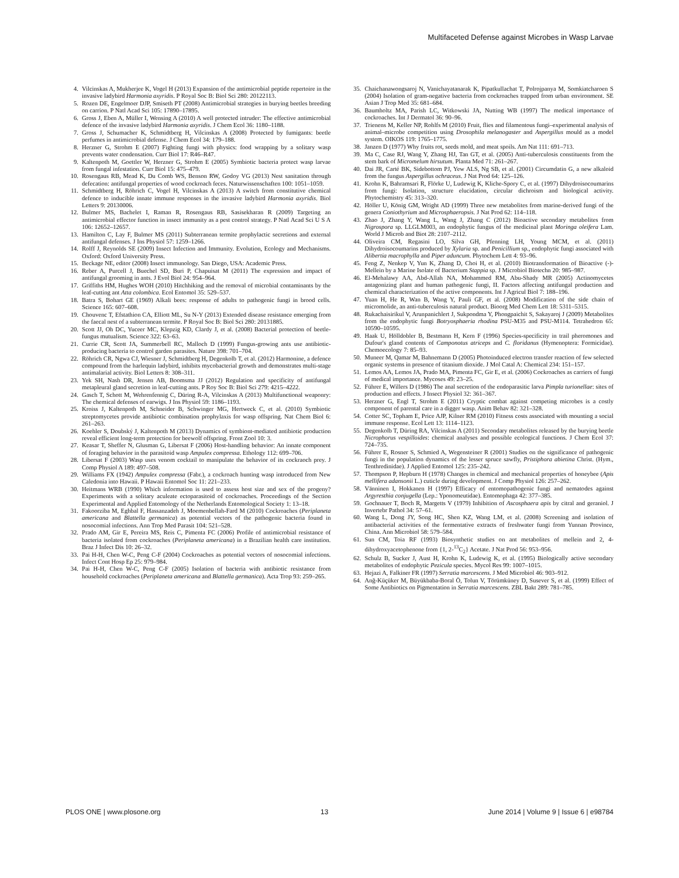Multifaceted Defense against Microbes in Wasp Larvae
4. Vilcinskas A, Mukherjee K, Vogel H (2013) Expansion of the antimicrobial peptide repertoire in the invasive ladybird Harmonia axyridis. P Royal Soc B: Biol Sci 280: 20122113.
5. Rozen DE, Engelmoer DJP, Smiseth PT (2008) Antimicrobial strategies in burying beetles breeding on carrion. P Natl Acad Sci 105: 17890–17895.
6. Gross J, Eben A, Müller I, Wensing A (2010) A well protected intruder: The effective antimicrobial defence of the invasive ladybird Harmonia axyridis. J Chem Ecol 36: 1180–1188.
7. Gross J, Schumacher K, Schmidtberg H, Vilcinskas A (2008) Protected by fumigants: beetle perfumes in antimicrobial defense. J Chem Ecol 34: 179–188.
8. Herzner G, Strohm E (2007) Fighting fungi with physics: food wrapping by a solitary wasp prevents water condensation. Curr Biol 17: R46–R47.
9. Kaltenpoth M, Goettler W, Herzner G, Strohm E (2005) Symbiotic bacteria protect wasp larvae from fungal infestation. Curr Biol 15: 475–479.
10. Rosengaus RB, Mead K, Du Comb WS, Benson RW, Godoy VG (2013) Nest sanitation through defecation: antifungal properties of wood cockroach feces. Naturwissenschaften 100: 1051–1059.
11. Schmidtberg H, Röhrich C, Vogel H, Vilcinskas A (2013) A switch from constitutive chemical defence to inducible innate immune responses in the invasive ladybird Harmonia axyridis. Biol Letters 9: 20130006.
12. Bulmer MS, Bachelet I, Raman R, Rosengaus RB, Sasisekharan R (2009) Targeting an antimicrobial effector function in insect immunity as a pest control strategy. P Natl Acad Sci U S A 106: 12652–12657.
13. Hamilton C, Lay F, Bulmer MS (2011) Subterranean termite prophylactic secretions and external antifungal defenses. J Ins Physiol 57: 1259–1266.
14. Rolff J, Reynolds SE (2009) Insect Infection and Immunity. Evolution, Ecology and Mechanisms. Oxford: Oxford University Press.
15. Beckage NE, editor (2008) Insect immunology. San Diego, USA: Academic Press.
16. Reber A, Purcell J, Buechel SD, Buri P, Chapuisat M (2011) The expression and impact of antifungal grooming in ants. J Evol Biol 24: 954–964.
17. Griffiths HM, Hughes WOH (2010) Hitchhiking and the removal of microbial contaminants by the leaf-cutting ant Atta colombica. Ecol Entomol 35: 529–537.
18. Batra S, Bohart GE (1969) Alkali bees: response of adults to pathogenic fungi in brood cells. Science 165: 607–608.
19. Chouvenc T, Efstathion CA, Elliott ML, Su N-Y (2013) Extended disease resistance emerging from the faecal nest of a subterranean termite. P Royal Soc B: Biol Sci 280: 20131885.
20. Scott JJ, Oh DC, Yuceer MC, Klepzig KD, Clardy J, et al. (2008) Bacterial protection of beetle-fungus mutualism. Science 322: 63–63.
21. Currie CR, Scott JA, Summerbell RC, Malloch D (1999) Fungus-growing ants use antibiotic-producing bacteria to control garden parasites. Nature 398: 701–704.
22. Röhrich CR, Ngwa CJ, Wiesner J, Schmidtberg H, Degenkolb T, et al. (2012) Harmonine, a defence compound from the harlequin ladybird, inhibits mycobacterial growth and demonstrates multi-stage antimalarial activity. Biol Letters 8: 308–311.
23. Yek SH, Nash DR, Jensen AB, Boomsma JJ (2012) Regulation and specificity of antifungal metapleural gland secretion in leaf-cutting ants. P Roy Soc B: Biol Sci 279: 4215–4222.
24. Gasch T, Schott M, Wehrenfennig C, Düring R-A, Vilcinskas A (2013) Multifunctional weaponry: The chemical defenses of earwigs. J Ins Physiol 59: 1186–1193.
25. Kroiss J, Kaltenpoth M, Schneider B, Schwinger MG, Hertweck C, et al. (2010) Symbiotic streptomycetes provide antibiotic combination prophylaxis for wasp offspring. Nat Chem Biol 6: 261–263.
26. Koehler S, Doubský J, Kaltenpoth M (2013) Dynamics of symbiont-mediated antibiotic production reveal efficient long-term protection for beewolf offspring. Front Zool 10: 3.
27. Keasar T, Sheffer N, Glusman G, Libersat F (2006) Host-handling behavior: An innate component of foraging behavior in the parasitoid wasp Ampulex compressa. Ethology 112: 699–706.
28. Libersat F (2003) Wasp uses venom cocktail to manipulate the behavior of its cockraoch prey. J Comp Physiol A 189: 497–508.
29. Williams FX (1942) Ampulex compressa (Fabr.), a cockroach hunting wasp introduced from New Caledonia into Hawaii. P Hawaii Entomol Soc 11: 221–233.
30. Heitmans WRB (1990) Which information is used to assess host size and sex of the progeny? Experiments with a solitary aculeate ectoparasitoid of cockroaches. Proceedings of the Section Experimental and Applied Entomology of the Netherlands Entomological Society 1: 13–18.
31. Fakoorziba M, Eghbal F, Hassanzadeh J, Moemenbellah-Fard M (2010) Cockroaches (Periplaneta americana and Blattella germanica) as potential vectors of the pathogenic bacteria found in nosocomial infections. Ann Trop Med Parasit 104: 521–528.
32. Prado AM, Gir E, Pereira MS, Reis C, Pimenta FC (2006) Profile of antimicrobial resistance of bacteria isolated from cockroaches (Periplaneta americana) in a Brazilian health care institution. Braz J Infect Dis 10: 26–32.
33. Pai H-H, Chen W-C, Peng C-F (2004) Cockroaches as potential vectors of nosocomial infections. Infect Cont Hosp Ep 25: 979–984.
34. Pai H-H, Chen W-C, Peng C-F (2005) Isolation of bacteria with antibiotic resistance from household cockroaches (Periplaneta americana and Blattella germanica). Acta Trop 93: 259–265.
35. Chaichanawongsaroj N, Vanichayatanarak K, Pipatkullachat T, Polrojpanya M, Somkiatcharoen S (2004) Isolation of gram-negative bacteria from cockroaches trapped from urban environment. SE Asian J Trop Med 35: 681–684.
36. Baumholtz MA, Parish LC, Witkowski JA, Nutting WB (1997) The medical importance of cockroaches. Int J Dermatol 36: 90–96.
37. Trienens M, Keller NP, Rohlfs M (2010) Fruit, flies and filamentous fungi–experimental analysis of animal–microbe competition using Drosophila melanogaster and Aspergillus mould as a model system. OIKOS 119: 1765–1775.
38. Janzen D (1977) Why fruits rot, seeds mold, and meat spoils. Am Nat 111: 691–713.
39. Ma C, Case RJ, Wang Y, Zhang HJ, Tan GT, et al. (2005) Anti-tuberculosis constituents from the stem bark of Micromelum hirsutum. Planta Med 71: 261–267.
40. Dai JR, Carté BK, Sidebottom PJ, Yew ALS, Ng SB, et al. (2001) Circumdatin G, a new alkaloid from the fungus Aspergillus ochraceus. J Nat Prod 64: 125–126.
41. Krohn K, Bahramsari R, Flörke U, Ludewig K, Kliche-Spory C, et al. (1997) Dihydroisocoumarins from fungi: Isolation, structure elucidation, circular dichroism and biological activity. Phytochemistry 45: 313–320.
42. Höller U, König GM, Wright AD (1999) Three new metabolites from marine-derived fungi of the genera Coniothyrium and Microsphaeropsis. J Nat Prod 62: 114–118.
43. Zhao J, Zhang Y, Wang L, Wang J, Zhang C (2012) Bioactive secondary metabolites from Nigrospora sp. LLGLM003, an endophytic fungus of the medicinal plant Moringa oleifera Lam. World J Microb and Biot 28: 2107–2112.
44. Oliveira CM, Regasini LO, Silva GH, Pfenning LH, Young MCM, et al. (2011) Dihydroisocoumarins produced by Xylaria sp. and Penicillium sp., endophytic fungi associated with Alibertia macrophylla and Piper aduncum. Phytochem Lett 4: 93–96.
45. Feng Z, Nenkep V, Yun K, Zhang D, Choi H, et al. (2010) Biotransformation of Bioactive (-)-Mellein by a Marine Isolate of Bacterium Stappia sp. J Microbiol Biotechn 20: 985–987.
46. El-Mehalawy AA, Abd-Allah NA, Mohammed RM, Abu-Shady MR (2005) Actinomycetes antagonizing plant and human pathogenic fungi, II. Factors affecting antifungal production and chemical characterization of the active components. Int J Agricul Biol 7: 188–196.
47. Yuan H, He R, Wan B, Wang Y, Pauli GF, et al. (2008) Modification of the side chain of micromolide, an anti-tuberculosis natural product. Bioorg Med Chem Lett 18: 5311–5315.
48. Rukachaisirikul V, Arunpanichlert J, Sukpondma Y, Phongpaichit S, Sakayaroj J (2009) Metabolites from the endophytic fungi Botryosphaeria rhodina PSU-M35 and PSU-M114. Tetrahedron 65: 10590–10595.
49. Haak U, Hölldobler B, Bestmann H, Kern F (1996) Species-specificity in trail pheromones and Dufour's gland contents of Camponotus atriceps and C. floridanus (Hymenoptera: Formicidae). Chemoecology 7: 85–93.
50. Muneer M, Qamar M, Bahnemann D (2005) Photoinduced electron transfer reaction of few selected organic systems in presence of titanium dioxide. J Mol Catal A: Chemical 234: 151–157.
51. Lemos AA, Lemos JA, Prado MA, Pimenta FC, Gir E, et al. (2006) Cockroaches as carriers of fungi of medical importance. Mycoses 49: 23–25.
52. Führer E, Willers D (1986) The anal secretion of the endoparasitic larva Pimpla turionellae: sites of production and effects. J Insect Physiol 32: 361–367.
53. Herzner G, Engl T, Strohm E (2011) Cryptic combat against competing microbes is a costly component of parental care in a digger wasp. Anim Behav 82: 321–328.
54. Cotter SC, Topham E, Price AJP, Kilner RM (2010) Fitness costs associated with mounting a social immune response. Ecol Lett 13: 1114–1123.
55. Degenkolb T, Düring RA, Vilcinskas A (2011) Secondary metabolites released by the burying beetle Nicrophorus vespilloides: chemical analyses and possible ecological functions. J Chem Ecol 37: 724–735.
56. Führer E, Rosner S, Schmied A, Wegensteiner R (2001) Studies on the significance of pathogenic fungi in the population dynamics of the lesser spruce sawfly, Pristiphora abietina Christ. (Hym., Tenthredinidae). J Applied Entomol 125: 235–242.
57. Thompson P, Hepburn H (1978) Changes in chemical and mechanical properties of honeybee (Apis mellifera adansonii L.) cuticle during development. J Comp Physiol 126: 257–262.
58. Vänninen I, Hokkanen H (1997) Efficacy of entomopathogenic fungi and nematodes against Argyresthia conjugella (Lep.: Yponomeutidae). Entomophaga 42: 377–385.
59. Gochnauer T, Boch R, Margetts V (1979) Inhibition of Ascosphaera apis by citral and geraniol. J Invertebr Pathol 34: 57–61.
60. Wang L, Dong JY, Song HC, Shen KZ, Wang LM, et al. (2008) Screening and isolation of antibacterial activities of the fermentative extracts of freshwater fungi from Yunnan Province, China. Ann Microbiol 58: 579–584.
61. Sun CM, Toia RF (1993) Biosynthetic studies on ant metabolites of mellein and 2, 4-dihydroxyacetophenone from {1, 2-<sup>13</sup>C<sub>2</sub>} Acetate. J Nat Prod 56: 953–956.
62. Schulz B, Sucker J, Aust H, Krohn K, Ludewig K, et al. (1995) Biologically active secondary metabolites of endophytic Pezicula species. Mycol Res 99: 1007–1015.
63. Hejazi A, Falkiner FR (1997) Serratia marcescens. J Med Microbiol 46: 903–912.
64. Anğ-Küçüker M, Büyükbaba-Boral Ö, Tolun V, Törümküney D, Susever S, et al. (1999) Effect of Some Antibiotics on Pigmentation in Serratia marcescens. ZBL Bakt 289: 781–785.
PLOS ONE | www.plosone.org 13 June 2014 | Volume 9 | Issue 6 | e98784